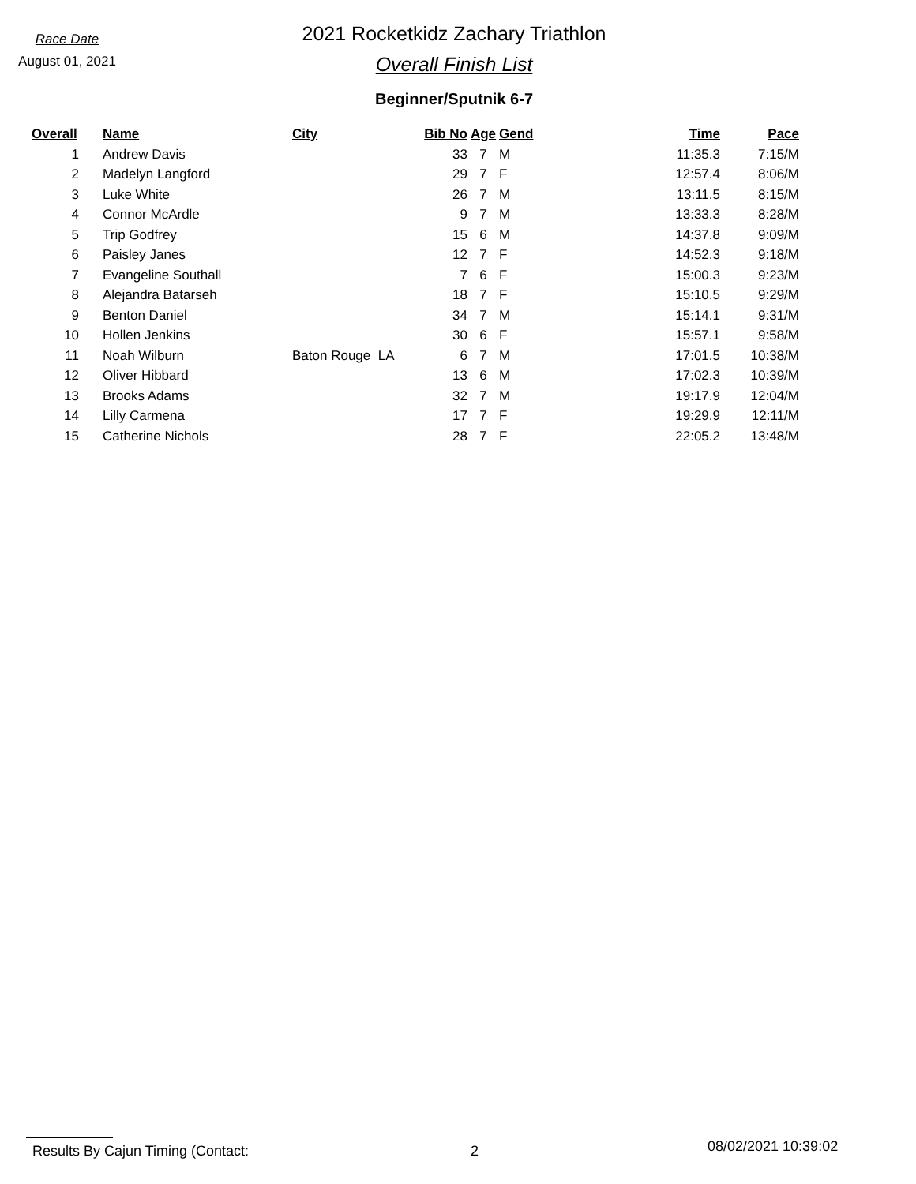Race Date
August 01, 2021
2021 Rocketkidz Zachary Triathlon
Overall Finish List
Beginner/Sputnik 6-7
| Overall | Name | City | Bib No | Age | Gend | Time | Pace |
| --- | --- | --- | --- | --- | --- | --- | --- |
| 1 | Andrew Davis | | 33 | 7 | M | 11:35.3 | 7:15/M |
| 2 | Madelyn Langford | | 29 | 7 | F | 12:57.4 | 8:06/M |
| 3 | Luke White | | 26 | 7 | M | 13:11.5 | 8:15/M |
| 4 | Connor McArdle | | 9 | 7 | M | 13:33.3 | 8:28/M |
| 5 | Trip Godfrey | | 15 | 6 | M | 14:37.8 | 9:09/M |
| 6 | Paisley Janes | | 12 | 7 | F | 14:52.3 | 9:18/M |
| 7 | Evangeline Southall | | 7 | 6 | F | 15:00.3 | 9:23/M |
| 8 | Alejandra Batarseh | | 18 | 7 | F | 15:10.5 | 9:29/M |
| 9 | Benton Daniel | | 34 | 7 | M | 15:14.1 | 9:31/M |
| 10 | Hollen Jenkins | | 30 | 6 | F | 15:57.1 | 9:58/M |
| 11 | Noah Wilburn | Baton Rouge LA | 6 | 7 | M | 17:01.5 | 10:38/M |
| 12 | Oliver Hibbard | | 13 | 6 | M | 17:02.3 | 10:39/M |
| 13 | Brooks Adams | | 32 | 7 | M | 19:17.9 | 12:04/M |
| 14 | Lilly Carmena | | 17 | 7 | F | 19:29.9 | 12:11/M |
| 15 | Catherine Nichols | | 28 | 7 | F | 22:05.2 | 13:48/M |
Results By Cajun Timing (Contact: 2
08/02/2021 10:39:02